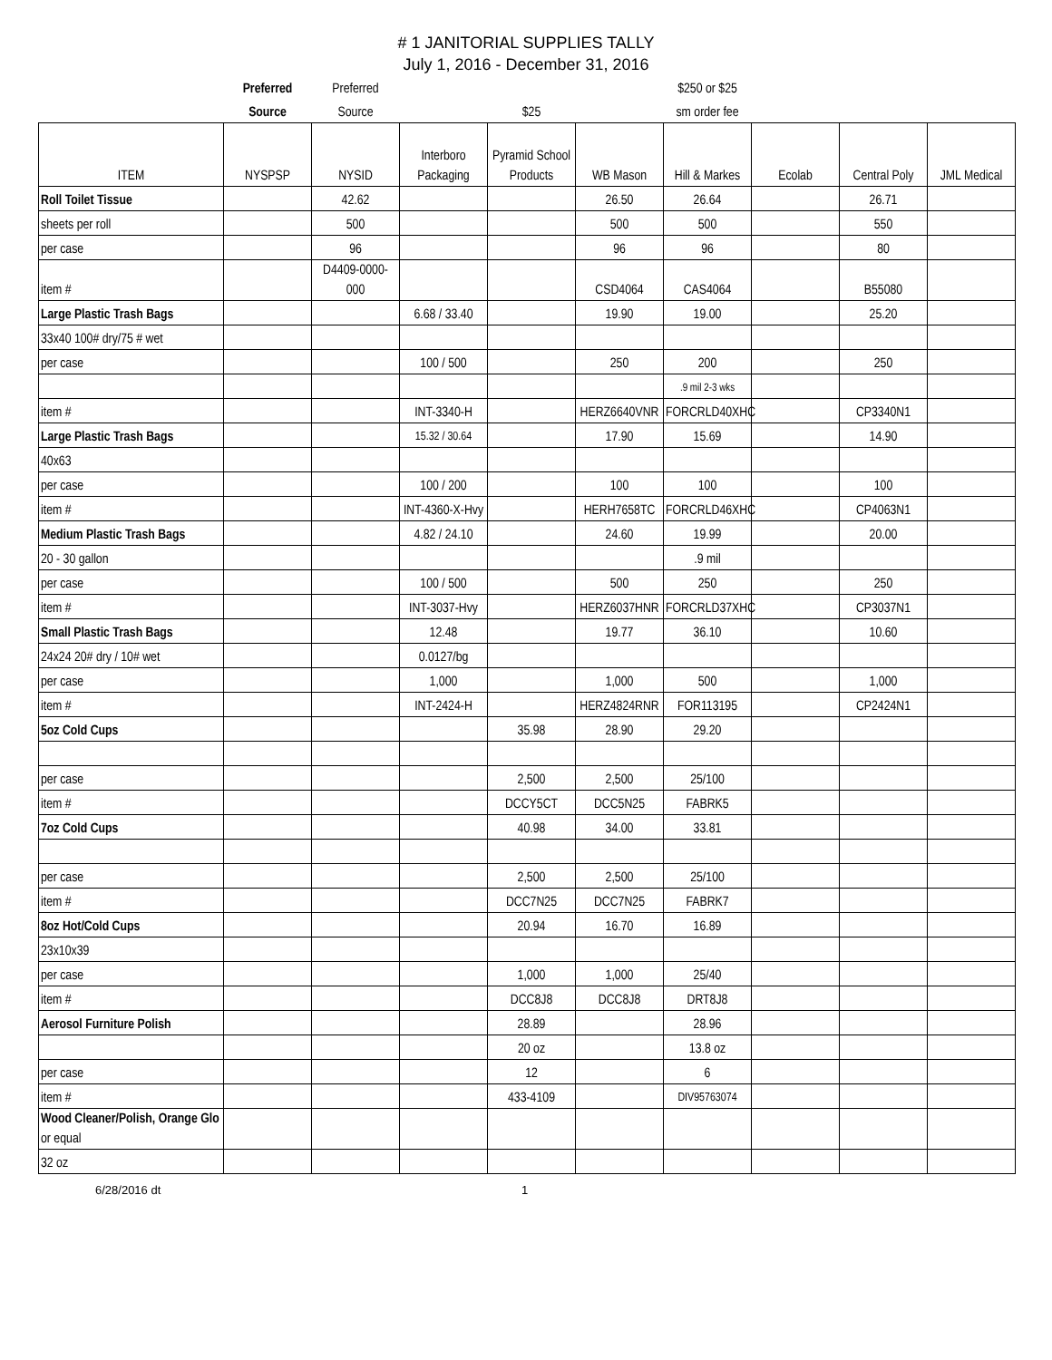# 1 JANITORIAL SUPPLIES TALLY
July 1, 2016 - December 31, 2016
| | Preferred | Preferred | | | | $250 or $25 | | | |
| | Source | Source | | $25 | | sm order fee | | | |
| ITEM | NYSPSP | NYSID | Interboro Packaging | Pyramid School Products | WB Mason | Hill & Markes | Ecolab | Central Poly | JML Medical |
| Roll Toilet Tissue | | 42.62 | | | 26.50 | 26.64 | | 26.71 | |
| sheets per roll | | 500 | | | 500 | 500 | | 550 | |
| per case | | 96 | | | 96 | 96 | | 80 | |
| item # | | D4409-0000-000 | | | CSD4064 | CAS4064 | | B55080 | |
| Large Plastic Trash Bags | | | 6.68 / 33.40 | | 19.90 | 19.00 | | 25.20 | |
| 33x40 100# dry/75 # wet | | | | | | | | | |
| per case | | | 100 / 500 | | 250 | 200 | | 250 | |
| | | | | | | .9 mil 2-3 wks | | | |
| item # | | | INT-3340-H | | HERZ6640VNR | FORCRLD40XHC | | CP3340N1 | |
| Large Plastic Trash Bags | | | 15.32 / 30.64 | | 17.90 | 15.69 | | 14.90 | |
| 40x63 | | | | | | | | | |
| per case | | | 100 / 200 | | 100 | 100 | | 100 | |
| item # | | | INT-4360-X-Hvy | | HERH7658TC | FORCRLD46XHC | | CP4063N1 | |
| Medium Plastic Trash Bags | | | 4.82 / 24.10 | | 24.60 | 19.99 | | 20.00 | |
| 20 - 30 gallon | | | | | | .9 mil | | | |
| per case | | | 100 / 500 | | 500 | 250 | | 250 | |
| item # | | | INT-3037-Hvy | | HERZ6037HNR | FORCRLD37XHC | | CP3037N1 | |
| Small Plastic Trash Bags | | | 12.48 | | 19.77 | 36.10 | | 10.60 | |
| 24x24 20# dry / 10# wet | | | 0.0127/bg | | | | | | |
| per case | | | 1,000 | | 1,000 | 500 | | 1,000 | |
| item # | | | INT-2424-H | | HERZ4824RNR | FOR113195 | | CP2424N1 | |
| 5oz Cold Cups | | | | 35.98 | 28.90 | 29.20 | | | |
| per case | | | | 2,500 | 2,500 | 25/100 | | | |
| item # | | | | DCCY5CT | DCC5N25 | FABRK5 | | | |
| 7oz Cold Cups | | | | 40.98 | 34.00 | 33.81 | | | |
| per case | | | | 2,500 | 2,500 | 25/100 | | | |
| item # | | | | DCC7N25 | DCC7N25 | FABRK7 | | | |
| 8oz Hot/Cold Cups | | | | 20.94 | 16.70 | 16.89 | | | |
| 23x10x39 | | | | | | | | | |
| per case | | | | 1,000 | 1,000 | 25/40 | | | |
| item # | | | | DCC8J8 | DCC8J8 | DRT8J8 | | | |
| Aerosol Furniture Polish | | | | 28.89 | | 28.96 | | | |
| | | | | 20 oz | | 13.8 oz | | | |
| per case | | | | 12 | | 6 | | | |
| item # | | | | 433-4109 | | DIV95763074 | | | |
| Wood Cleaner/Polish, Orange Glo or equal | | | | | | | | | |
| 32 oz | | | | | | | | | |
6/28/2016 dt 1